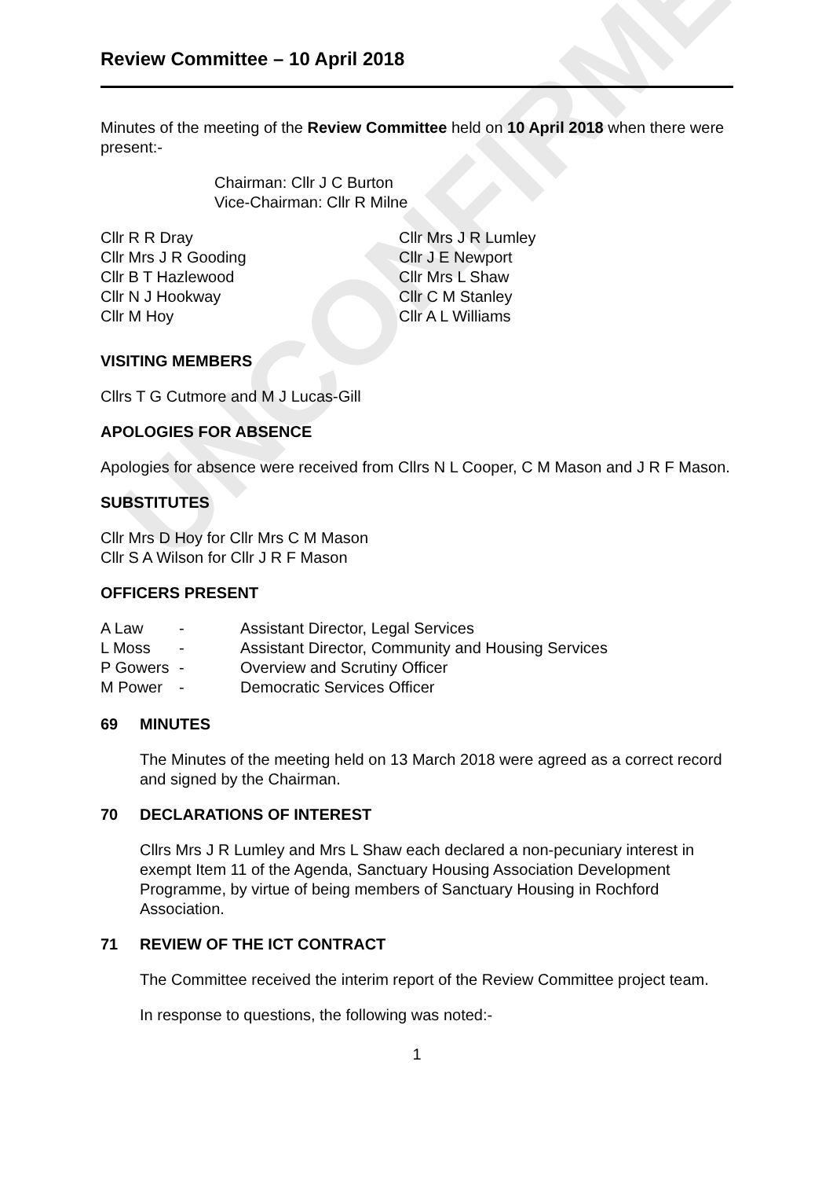UNCONFIRMED
Review Committee – 10 April 2018
Minutes of the meeting of the Review Committee held on 10 April 2018 when there were present:-
Chairman: Cllr J C Burton
Vice-Chairman: Cllr R Milne
Cllr R R Dray
Cllr Mrs J R Gooding
Cllr B T Hazlewood
Cllr N J Hookway
Cllr M Hoy
Cllr Mrs J R Lumley
Cllr J E Newport
Cllr Mrs L Shaw
Cllr C M Stanley
Cllr A L Williams
VISITING MEMBERS
Cllrs T G Cutmore and M J Lucas-Gill
APOLOGIES FOR ABSENCE
Apologies for absence were received from Cllrs N L Cooper, C M Mason and J R F Mason.
SUBSTITUTES
Cllr Mrs D Hoy for Cllr Mrs C M Mason
Cllr S A Wilson for Cllr J R F Mason
OFFICERS PRESENT
| A Law | - | Assistant Director, Legal Services |
| L Moss | - | Assistant Director, Community and Housing Services |
| P Gowers | - | Overview and Scrutiny Officer |
| M Power | - | Democratic Services Officer |
69 MINUTES
The Minutes of the meeting held on 13 March 2018 were agreed as a correct record and signed by the Chairman.
70 DECLARATIONS OF INTEREST
Cllrs Mrs J R Lumley and Mrs L Shaw each declared a non-pecuniary interest in exempt Item 11 of the Agenda, Sanctuary Housing Association Development Programme, by virtue of being members of Sanctuary Housing in Rochford Association.
71 REVIEW OF THE ICT CONTRACT
The Committee received the interim report of the Review Committee project team.
In response to questions, the following was noted:-
1